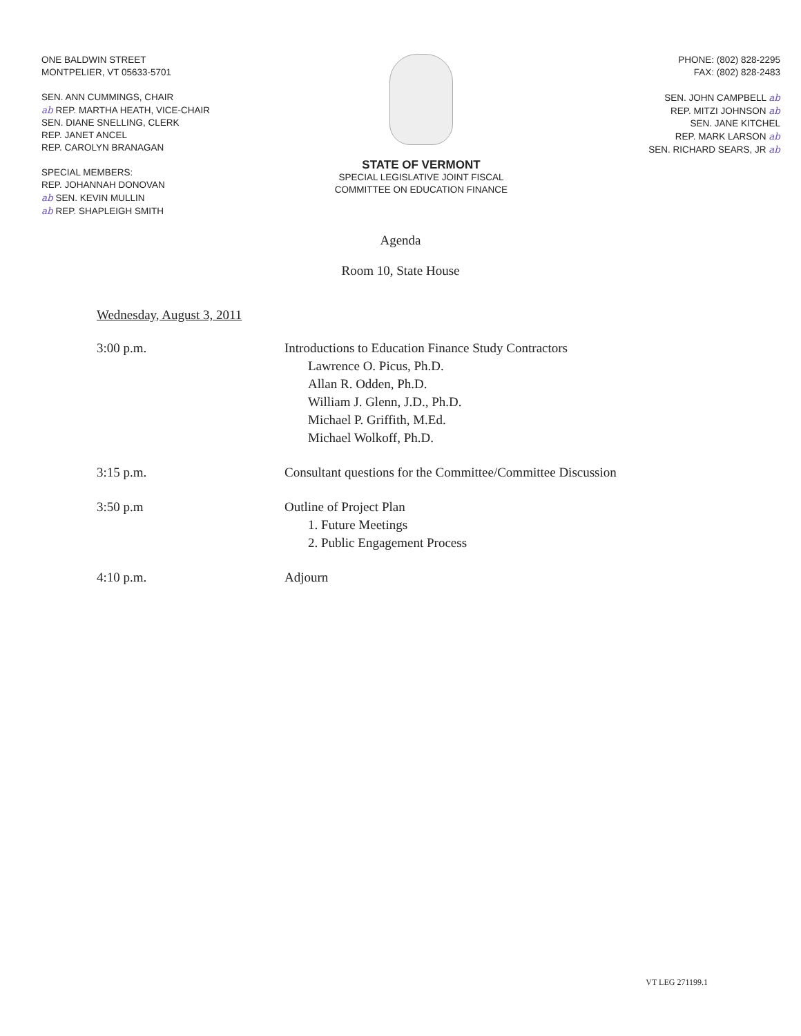ONE BALDWIN STREET
MONTPELIER, VT 05633-5701
SEN. ANN CUMMINGS, CHAIR
ab REP. MARTHA HEATH, VICE-CHAIR
SEN. DIANE SNELLING, CLERK
REP. JANET ANCEL
REP. CAROLYN BRANAGAN
SPECIAL MEMBERS:
REP. JOHANNAH DONOVAN
ab SEN. KEVIN MULLIN
ab REP. SHAPLEIGH SMITH
STATE OF VERMONT
SPECIAL LEGISLATIVE JOINT FISCAL
COMMITTEE ON EDUCATION FINANCE
PHONE: (802) 828-2295
FAX: (802) 828-2483
SEN. JOHN CAMPBELL ab
REP. MITZI JOHNSON ab
SEN. JANE KITCHEL
REP. MARK LARSON ab
SEN. RICHARD SEARS, JR ab
Agenda
Room 10, State House
Wednesday, August 3, 2011
3:00 p.m. Introductions to Education Finance Study Contractors
Lawrence O. Picus, Ph.D.
Allan R. Odden, Ph.D.
William J. Glenn, J.D., Ph.D.
Michael P. Griffith, M.Ed.
Michael Wolkoff, Ph.D.
3:15 p.m. Consultant questions for the Committee/Committee Discussion
3:50 p.m Outline of Project Plan
1. Future Meetings
2. Public Engagement Process
4:10 p.m. Adjourn
VT LEG 271199.1